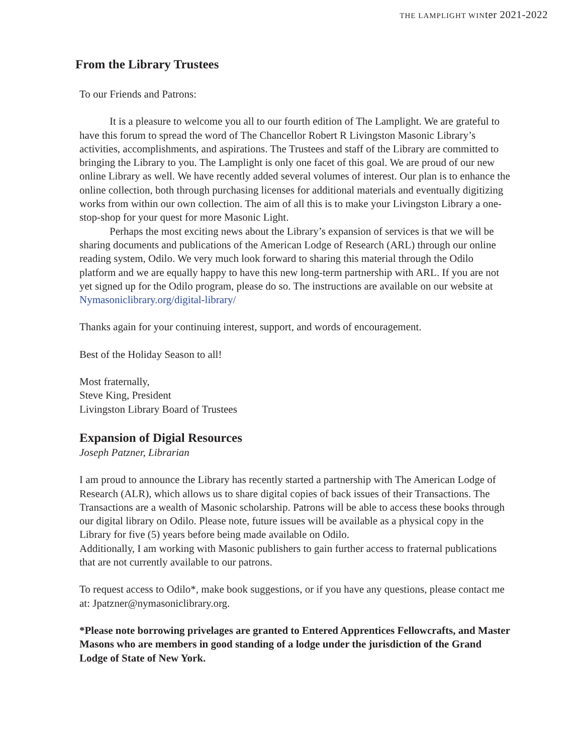THE LAMPLIGHT WINter 2021-2022
From the Library Trustees
To our Friends and Patrons:
It is a pleasure to welcome you all to our fourth edition of The Lamplight. We are grateful to have this forum to spread the word of The Chancellor Robert R Livingston Masonic Library’s activities, accomplishments, and aspirations. The Trustees and staff of the Library are committed to bringing the Library to you. The Lamplight is only one facet of this goal. We are proud of our new online Library as well. We have recently added several volumes of interest. Our plan is to enhance the online collection, both through purchasing licenses for additional materials and eventually digitizing works from within our own collection. The aim of all this is to make your Livingston Library a one-stop-shop for your quest for more Masonic Light.
Perhaps the most exciting news about the Library’s expansion of services is that we will be sharing documents and publications of the American Lodge of Research (ARL) through our online reading system, Odilo. We very much look forward to sharing this material through the Odilo platform and we are equally happy to have this new long-term partnership with ARL. If you are not yet signed up for the Odilo program, please do so. The instructions are available on our website at Nymasoniclibrary.org/digital-library/
Thanks again for your continuing interest, support, and words of encouragement.
Best of the Holiday Season to all!
Most fraternally,
Steve King, President
Livingston Library Board of Trustees
Expansion of Digial Resources
Joseph Patzner, Librarian
I am proud to announce the Library has recently started a partnership with The American Lodge of Research (ALR), which allows us to share digital copies of back issues of their Transactions. The Transactions are a wealth of Masonic scholarship. Patrons will be able to access these books through our digital library on Odilo. Please note, future issues will be available as a physical copy in the Library for five (5) years before being made available on Odilo.
Additionally, I am working with Masonic publishers to gain further access to fraternal publications that are not currently available to our patrons.
To request access to Odilo*, make book suggestions, or if you have any questions, please contact me at: Jpatzner@nymasoniclibrary.org.
*Please note borrowing privelages are granted to Entered Apprentices Fellowcrafts, and Master Masons who are members in good standing of a lodge under the jurisdiction of the Grand Lodge of State of New York.